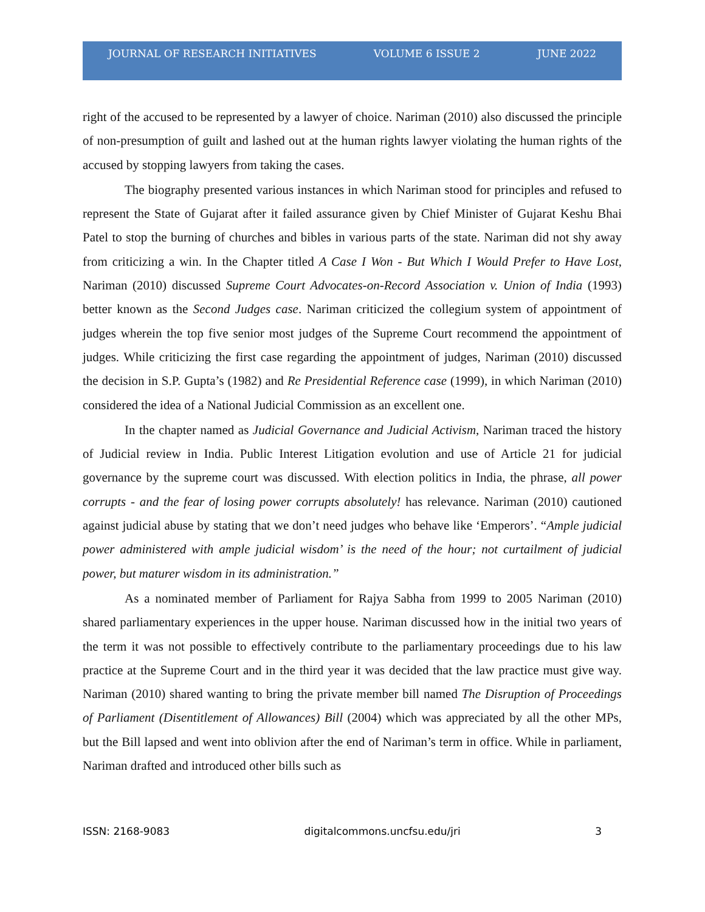JOURNAL OF RESEARCH INITIATIVES VOLUME 6 ISSUE 2 JUNE 2022
right of the accused to be represented by a lawyer of choice. Nariman (2010) also discussed the principle of non-presumption of guilt and lashed out at the human rights lawyer violating the human rights of the accused by stopping lawyers from taking the cases.
The biography presented various instances in which Nariman stood for principles and refused to represent the State of Gujarat after it failed assurance given by Chief Minister of Gujarat Keshu Bhai Patel to stop the burning of churches and bibles in various parts of the state. Nariman did not shy away from criticizing a win. In the Chapter titled A Case I Won - But Which I Would Prefer to Have Lost, Nariman (2010) discussed Supreme Court Advocates-on-Record Association v. Union of India (1993) better known as the Second Judges case. Nariman criticized the collegium system of appointment of judges wherein the top five senior most judges of the Supreme Court recommend the appointment of judges. While criticizing the first case regarding the appointment of judges, Nariman (2010) discussed the decision in S.P. Gupta’s (1982) and Re Presidential Reference case (1999), in which Nariman (2010) considered the idea of a National Judicial Commission as an excellent one.
In the chapter named as Judicial Governance and Judicial Activism, Nariman traced the history of Judicial review in India. Public Interest Litigation evolution and use of Article 21 for judicial governance by the supreme court was discussed. With election politics in India, the phrase, all power corrupts - and the fear of losing power corrupts absolutely! has relevance. Nariman (2010) cautioned against judicial abuse by stating that we don’t need judges who behave like ‘Emperors’. “Ample judicial power administered with ample judicial wisdom’ is the need of the hour; not curtailment of judicial power, but maturer wisdom in its administration.”
As a nominated member of Parliament for Rajya Sabha from 1999 to 2005 Nariman (2010) shared parliamentary experiences in the upper house. Nariman discussed how in the initial two years of the term it was not possible to effectively contribute to the parliamentary proceedings due to his law practice at the Supreme Court and in the third year it was decided that the law practice must give way. Nariman (2010) shared wanting to bring the private member bill named The Disruption of Proceedings of Parliament (Disentitlement of Allowances) Bill (2004) which was appreciated by all the other MPs, but the Bill lapsed and went into oblivion after the end of Nariman’s term in office. While in parliament, Nariman drafted and introduced other bills such as
ISSN: 2168-9083 digitalcommons.uncfsu.edu/jri 3